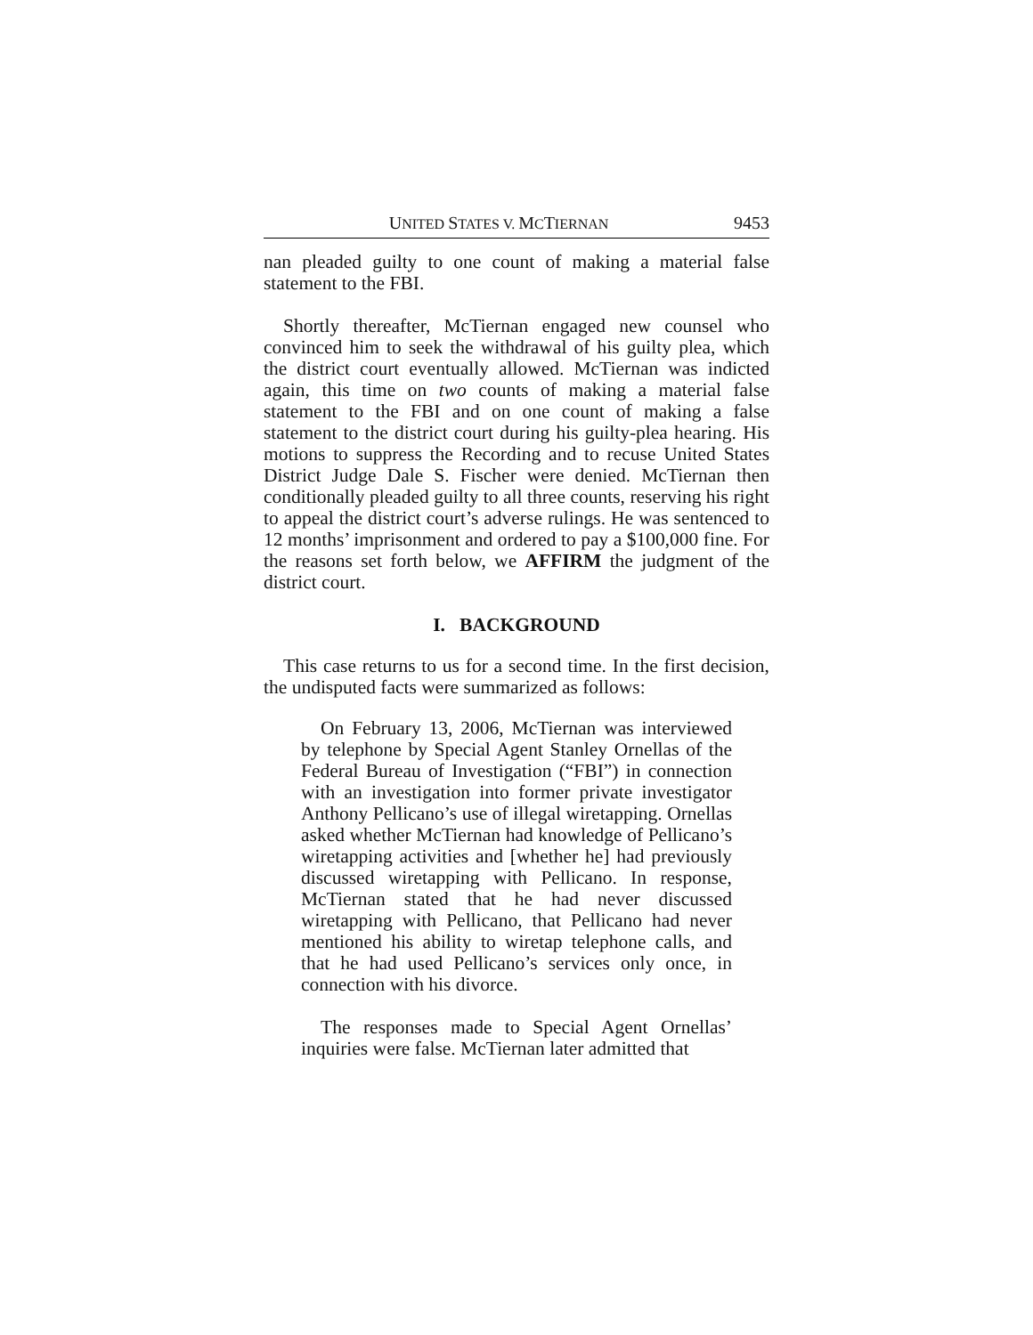UNITED STATES V. MCTIERNAN
9453
nan pleaded guilty to one count of making a material false statement to the FBI.
Shortly thereafter, McTiernan engaged new counsel who convinced him to seek the withdrawal of his guilty plea, which the district court eventually allowed. McTiernan was indicted again, this time on two counts of making a material false statement to the FBI and on one count of making a false statement to the district court during his guilty-plea hearing. His motions to suppress the Recording and to recuse United States District Judge Dale S. Fischer were denied. McTiernan then conditionally pleaded guilty to all three counts, reserving his right to appeal the district court’s adverse rulings. He was sentenced to 12 months’ imprisonment and ordered to pay a $100,000 fine. For the reasons set forth below, we AFFIRM the judgment of the district court.
I. BACKGROUND
This case returns to us for a second time. In the first decision, the undisputed facts were summarized as follows:
On February 13, 2006, McTiernan was interviewed by telephone by Special Agent Stanley Ornellas of the Federal Bureau of Investigation (“FBI”) in connection with an investigation into former private investigator Anthony Pellicano’s use of illegal wiretapping. Ornellas asked whether McTiernan had knowledge of Pellicano’s wiretapping activities and [whether he] had previously discussed wiretapping with Pellicano. In response, McTiernan stated that he had never discussed wiretapping with Pellicano, that Pellicano had never mentioned his ability to wiretap telephone calls, and that he had used Pellicano’s services only once, in connection with his divorce.
The responses made to Special Agent Ornellas’ inquiries were false. McTiernan later admitted that